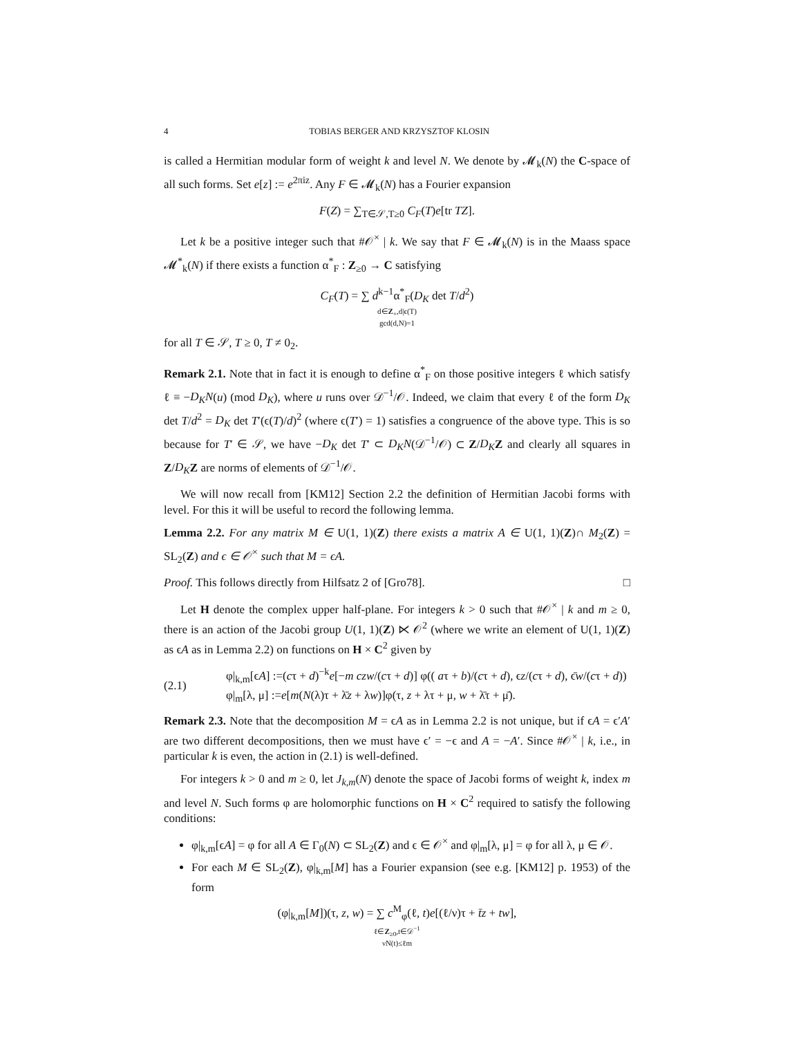4 TOBIAS BERGER AND KRZYSZTOF KLOSIN
is called a Hermitian modular form of weight k and level N. We denote by 𝓜<sub>k</sub>(N) the C-space of all such forms. Set e[z] := e<sup>2πiz</sup>. Any F ∈ 𝓜<sub>k</sub>(N) has a Fourier expansion
F(Z) = ∑<sub>T∈𝒮,T≥0</sub> C<sub>F</sub>(T)e[tr TZ].
Let k be a positive integer such that #𝒪<sup>×</sup> | k. We say that F ∈ 𝓜<sub>k</sub>(N) is in the Maass space 𝓜<sup>*</sup><sub>k</sub>(N) if there exists a function α<sup>*</sup><sub>F</sub> : Z<sub>≥0</sub> → C satisfying
C<sub>F</sub>(T) = ∑ d<sup>k−1</sup>α<sup>*</sup><sub>F</sub>(D<sub>K</sub> det T/d<sup>2</sup>)
d∈Z<sub>+</sub>,d|ϵ(T)
gcd(d,N)=1
for all T ∈ 𝒮, T ≥ 0, T ≠ 0<sub>2</sub>.
Remark 2.1. Note that in fact it is enough to define α<sup>*</sup><sub>F</sub> on those positive integers ℓ which satisfy ℓ ≡ −D<sub>K</sub>N(u) (mod D<sub>K</sub>), where u runs over 𝒟<sup>−1</sup>/𝒪. Indeed, we claim that every ℓ of the form D<sub>K</sub> det T/d<sup>2</sup> = D<sub>K</sub> det T′(ϵ(T)/d)<sup>2</sup> (where ϵ(T′) = 1) satisfies a congruence of the above type. This is so because for T′ ∈ 𝒮, we have −D<sub>K</sub> det T′ ⊂ D<sub>K</sub>N(𝒟<sup>−1</sup>/𝒪) ⊂ Z/D<sub>K</sub> Z and clearly all squares in Z/D<sub>K</sub> Z are norms of elements of 𝒟<sup>−1</sup>/𝒪.
We will now recall from [KM12] Section 2.2 the definition of Hermitian Jacobi forms with level. For this it will be useful to record the following lemma.
Lemma 2.2. For any matrix M ∈ U(1, 1)(Z) there exists a matrix A ∈ U(1, 1)(Z)∩ M<sub>2</sub>(Z) = SL<sub>2</sub>(Z) and ϵ ∈ 𝒪<sup>×</sup> such that M = ϵA.
Proof. This follows directly from Hilfsatz 2 of [Gro78]. □
Let H denote the complex upper half-plane. For integers k > 0 such that #𝒪<sup>×</sup> | k and m ≥ 0, there is an action of the Jacobi group U(1, 1)(Z) ⋉ 𝒪<sup>2</sup> (where we write an element of U(1, 1)(Z) as ϵA as in Lemma 2.2) on functions on H × C<sup>2</sup> given by
(2.1) φ|<sub>k,m</sub>[ϵA] :=(cτ + d)<sup>−k</sup>e[−m czw/(cτ + d)] φ(( aτ + b)/(cτ + d), ϵz/(cτ + d), ϵ̄w/(cτ + d))
φ|<sub>m</sub>[λ, μ] :=e[m(N(λ)τ + λ̄z + λw)]φ(τ, z + λτ + μ, w + λ̄τ + μ̄).
Remark 2.3. Note that the decomposition M = ϵA as in Lemma 2.2 is not unique, but if ϵA = ϵ′A′ are two different decompositions, then we must have ϵ′ = −ϵ and A = −A′. Since #𝒪<sup>×</sup> | k, i.e., in particular k is even, the action in (2.1) is well-defined.
For integers k > 0 and m ≥ 0, let J<sub>k,m</sub>(N) denote the space of Jacobi forms of weight k, index m and level N. Such forms φ are holomorphic functions on H × C<sup>2</sup> required to satisfy the following conditions:
φ|<sub>k,m</sub>[ϵA] = φ for all A ∈ Γ<sub>0</sub>(N) ⊂ SL<sub>2</sub>(Z) and ϵ ∈ 𝒪<sup>×</sup> and φ|<sub>m</sub>[λ, μ] = φ for all λ, μ ∈ 𝒪.
For each M ∈ SL<sub>2</sub>(Z), φ|<sub>k,m</sub>[M] has a Fourier expansion (see e.g. [KM12] p. 1953) of the form
(φ|<sub>k,m</sub>[M])(τ, z, w) = ∑ c<sup>M</sup><sub>φ</sub>(ℓ, t)e[(ℓ/ν)τ + t̄z + tw],
ℓ∈Z<sub>≥0</sub>,t∈𝒟<sup>−1</sup>
νN(t)≤ℓm